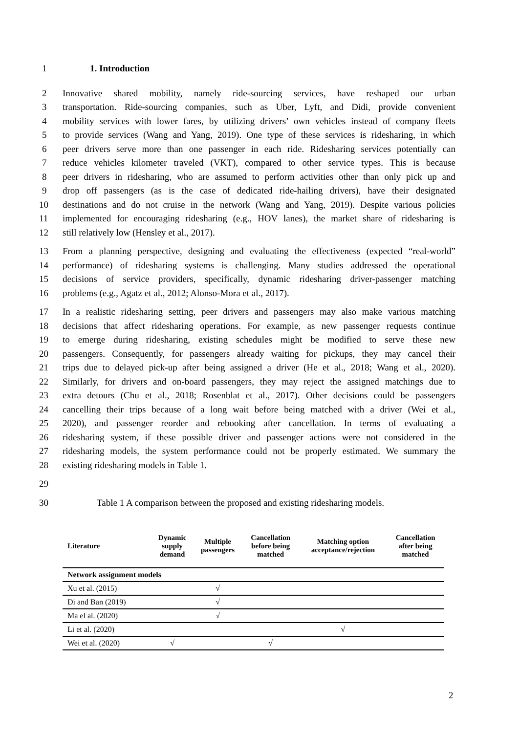1 1. Introduction
2 Innovative shared mobility, namely ride-sourcing services, have reshaped our urban
3 transportation. Ride-sourcing companies, such as Uber, Lyft, and Didi, provide convenient
4 mobility services with lower fares, by utilizing drivers’ own vehicles instead of company fleets
5 to provide services (Wang and Yang, 2019). One type of these services is ridesharing, in which
6 peer drivers serve more than one passenger in each ride. Ridesharing services potentially can
7 reduce vehicles kilometer traveled (VKT), compared to other service types. This is because
8 peer drivers in ridesharing, who are assumed to perform activities other than only pick up and
9 drop off passengers (as is the case of dedicated ride-hailing drivers), have their designated
10 destinations and do not cruise in the network (Wang and Yang, 2019). Despite various policies
11 implemented for encouraging ridesharing (e.g., HOV lanes), the market share of ridesharing is
12 still relatively low (Hensley et al., 2017).
13 From a planning perspective, designing and evaluating the effectiveness (expected “real-world”
14 performance) of ridesharing systems is challenging. Many studies addressed the operational
15 decisions of service providers, specifically, dynamic ridesharing driver-passenger matching
16 problems (e.g., Agatz et al., 2012; Alonso-Mora et al., 2017).
17 In a realistic ridesharing setting, peer drivers and passengers may also make various matching
18 decisions that affect ridesharing operations. For example, as new passenger requests continue
19 to emerge during ridesharing, existing schedules might be modified to serve these new
20 passengers. Consequently, for passengers already waiting for pickups, they may cancel their
21 trips due to delayed pick-up after being assigned a driver (He et al., 2018; Wang et al., 2020).
22 Similarly, for drivers and on-board passengers, they may reject the assigned matchings due to
23 extra detours (Chu et al., 2018; Rosenblat et al., 2017). Other decisions could be passengers
24 cancelling their trips because of a long wait before being matched with a driver (Wei et al.,
25 2020), and passenger reorder and rebooking after cancellation. In terms of evaluating a
26 ridesharing system, if these possible driver and passenger actions were not considered in the
27 ridesharing models, the system performance could not be properly estimated. We summary the
28 existing ridesharing models in Table 1.
29
30 Table 1 A comparison between the proposed and existing ridesharing models.
| Literature | Dynamic supply demand | Multiple passengers | Cancellation before being matched | Matching option acceptance/rejection | Cancellation after being matched |
| --- | --- | --- | --- | --- | --- |
| Network assignment models | | | | | |
| Xu et al. (2015) | | √ | | | |
| Di and Ban (2019) | | √ | | | |
| Ma el al. (2020) | | √ | | | |
| Li et al. (2020) | | | | √ | |
| Wei et al. (2020) | √ | | √ | | |
2